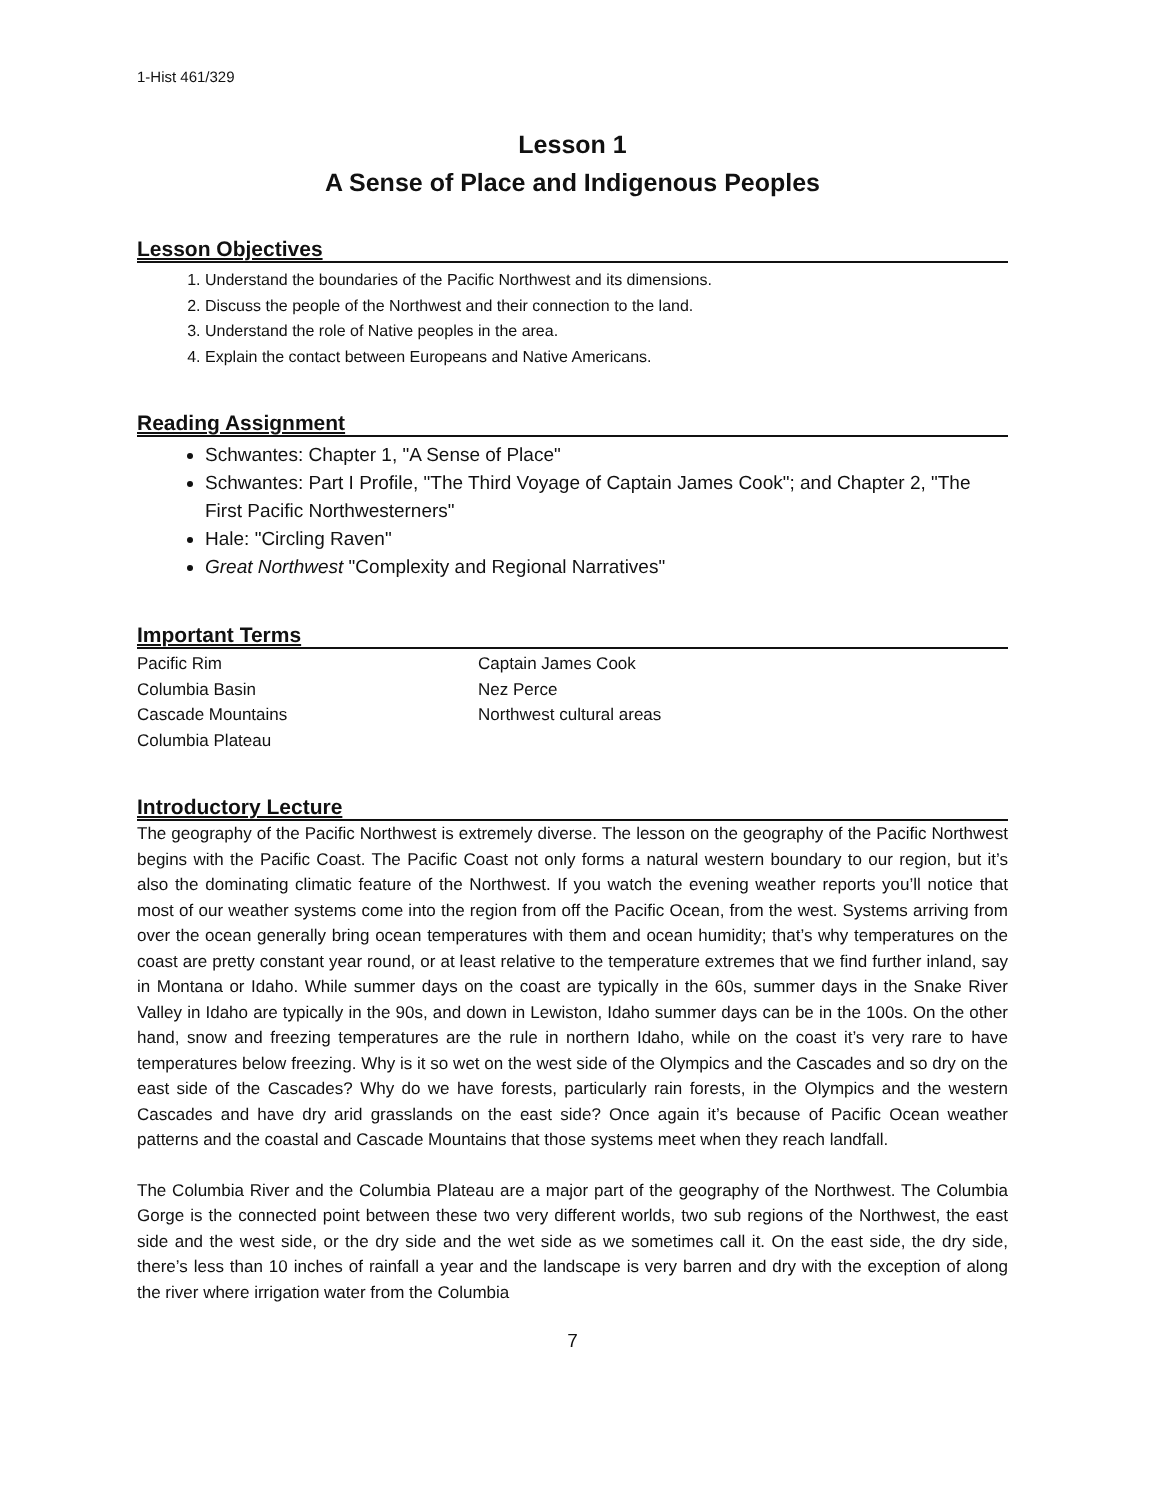1-Hist 461/329
Lesson 1
A Sense of Place and Indigenous Peoples
Lesson Objectives
1. Understand the boundaries of the Pacific Northwest and its dimensions.
2. Discuss the people of the Northwest and their connection to the land.
3. Understand the role of Native peoples in the area.
4. Explain the contact between Europeans and Native Americans.
Reading Assignment
Schwantes: Chapter 1, "A Sense of Place"
Schwantes: Part I Profile, "The Third Voyage of Captain James Cook"; and Chapter 2, "The First Pacific Northwesterners"
Hale: "Circling Raven"
Great Northwest "Complexity and Regional Narratives"
Important Terms
Pacific Rim
Columbia Basin
Cascade Mountains
Columbia Plateau
Captain James Cook
Nez Perce
Northwest cultural areas
Introductory Lecture
The geography of the Pacific Northwest is extremely diverse. The lesson on the geography of the Pacific Northwest begins with the Pacific Coast. The Pacific Coast not only forms a natural western boundary to our region, but it’s also the dominating climatic feature of the Northwest. If you watch the evening weather reports you’ll notice that most of our weather systems come into the region from off the Pacific Ocean, from the west. Systems arriving from over the ocean generally bring ocean temperatures with them and ocean humidity; that’s why temperatures on the coast are pretty constant year round, or at least relative to the temperature extremes that we find further inland, say in Montana or Idaho. While summer days on the coast are typically in the 60s, summer days in the Snake River Valley in Idaho are typically in the 90s, and down in Lewiston, Idaho summer days can be in the 100s. On the other hand, snow and freezing temperatures are the rule in northern Idaho, while on the coast it’s very rare to have temperatures below freezing. Why is it so wet on the west side of the Olympics and the Cascades and so dry on the east side of the Cascades? Why do we have forests, particularly rain forests, in the Olympics and the western Cascades and have dry arid grasslands on the east side? Once again it’s because of Pacific Ocean weather patterns and the coastal and Cascade Mountains that those systems meet when they reach landfall.
The Columbia River and the Columbia Plateau are a major part of the geography of the Northwest. The Columbia Gorge is the connected point between these two very different worlds, two sub regions of the Northwest, the east side and the west side, or the dry side and the wet side as we sometimes call it. On the east side, the dry side, there’s less than 10 inches of rainfall a year and the landscape is very barren and dry with the exception of along the river where irrigation water from the Columbia
7